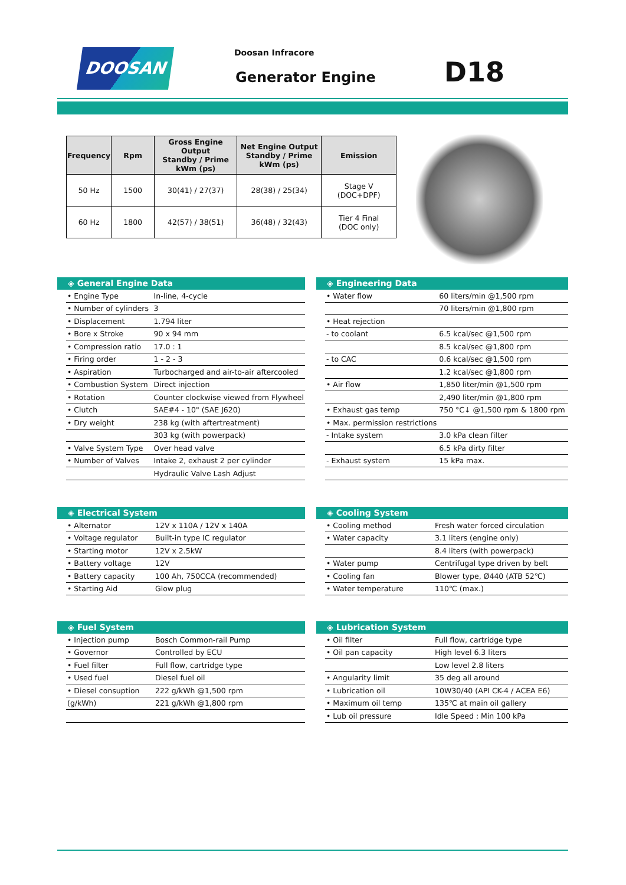DOOSAN Doosan Infracore
Generator Engine D18
| Frequency | Rpm | Gross Engine Output Standby / Prime kWm (ps) | Net Engine Output Standby / Prime kWm (ps) | Emission |
| --- | --- | --- | --- | --- |
| 50 Hz | 1500 | 30(41) / 27(37) | 28(38) / 25(34) | Stage V (DOC+DPF) |
| 60 Hz | 1800 | 42(57) / 38(51) | 36(48) / 32(43) | Tier 4 Final (DOC only) |
◈ General Engine Data
| • Engine Type | In-line, 4-cycle |
| • Number of cylinders | 3 |
| • Displacement | 1.794 liter |
| • Bore x Stroke | 90 x 94 mm |
| • Compression ratio | 17.0 : 1 |
| • Firing order | 1 - 2 - 3 |
| • Aspiration | Turbocharged and air-to-air aftercooled |
| • Combustion System | Direct injection |
| • Rotation | Counter clockwise viewed from Flywheel |
| • Clutch | SAE#4 - 10" (SAE J620) |
| • Dry weight | 238 kg (with aftertreatment) |
| | 303 kg (with powerpack) |
| • Valve System Type | Over head valve |
| • Number of Valves | Intake 2, exhaust 2 per cylinder |
| | Hydraulic Valve Lash Adjust |
◈ Engineering Data
| • Water flow | 60 liters/min @1,500 rpm |
| | 70 liters/min @1,800 rpm |
| • Heat rejection | |
| - to coolant | 6.5 kcal/sec @1,500 rpm |
| | 8.5 kcal/sec @1,800 rpm |
| - to CAC | 0.6 kcal/sec @1,500 rpm |
| | 1.2 kcal/sec @1,800 rpm |
| • Air flow | 1,850 liter/min @1,500 rpm |
| | 2,490 liter/min @1,800 rpm |
| • Exhaust gas temp | 750 °C↓ @1,500 rpm & 1800 rpm |
| • Max. permission restrictions | |
| - Intake system | 3.0 kPa clean filter |
| | 6.5 kPa dirty filter |
| - Exhaust system | 15 kPa max. |
◈ Electrical System
| • Alternator | 12V x 110A / 12V x 140A |
| • Voltage regulator | Built-in type IC regulator |
| • Starting motor | 12V x 2.5kW |
| • Battery voltage | 12V |
| • Battery capacity | 100 Ah, 750CCA (recommended) |
| • Starting Aid | Glow plug |
◈ Cooling System
| • Cooling method | Fresh water forced circulation |
| • Water capacity | 3.1 liters (engine only) |
| | 8.4 liters (with powerpack) |
| • Water pump | Centrifugal type driven by belt |
| • Cooling fan | Blower type, Ø440 (ATB 52℃) |
| • Water temperature | 110℃ (max.) |
◈ Fuel System
| • Injection pump | Bosch Common-rail Pump |
| • Governor | Controlled by ECU |
| • Fuel filter | Full flow, cartridge type |
| • Used fuel | Diesel fuel oil |
| • Diesel consuption | 222 g/kWh @1,500 rpm |
| (g/kWh) | 221 g/kWh @1,800 rpm |
◈ Lubrication System
| • Oil filter | Full flow, cartridge type |
| • Oil pan capacity | High level 6.3 liters |
| | Low level 2.8 liters |
| • Angularity limit | 35 deg all around |
| • Lubrication oil | 10W30/40 (API CK-4 / ACEA E6) |
| • Maximum oil temp | 135℃ at main oil gallery |
| • Lub oil pressure | Idle Speed : Min 100 kPa |